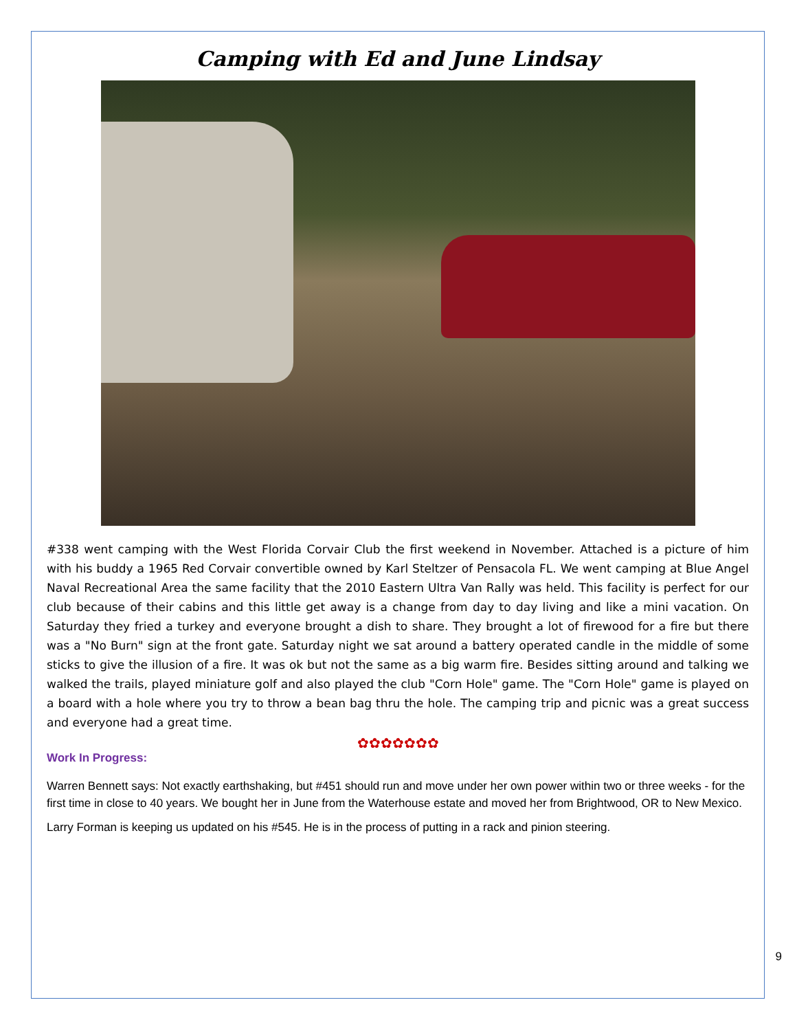Camping with Ed and June Lindsay
#338 went camping with the West Florida Corvair Club the first weekend in November. Attached is a picture of him with his buddy a 1965 Red Corvair convertible owned by Karl Steltzer of Pensacola FL. We went camping at Blue Angel Naval Recreational Area the same facility that the 2010 Eastern Ultra Van Rally was held. This facility is perfect for our club because of their cabins and this little get away is a change from day to day living and like a mini vacation. On Saturday they fried a turkey and everyone brought a dish to share. They brought a lot of firewood for a fire but there was a "No Burn" sign at the front gate. Saturday night we sat around a battery operated candle in the middle of some sticks to give the illusion of a fire. It was ok but not the same as a big warm fire. Besides sitting around and talking we walked the trails, played miniature golf and also played the club "Corn Hole" game. The "Corn Hole" game is played on a board with a hole where you try to throw a bean bag thru the hole. The camping trip and picnic was a great success and everyone had a great time.
✿✿✿✿✿✿✿
Work In Progress:
Warren Bennett says: Not exactly earthshaking, but #451 should run and move under her own power within two or three weeks - for the first time in close to 40 years. We bought her in June from the Waterhouse estate and moved her from Brightwood, OR to New Mexico.
Larry Forman is keeping us updated on his #545. He is in the process of putting in a rack and pinion steering.
9